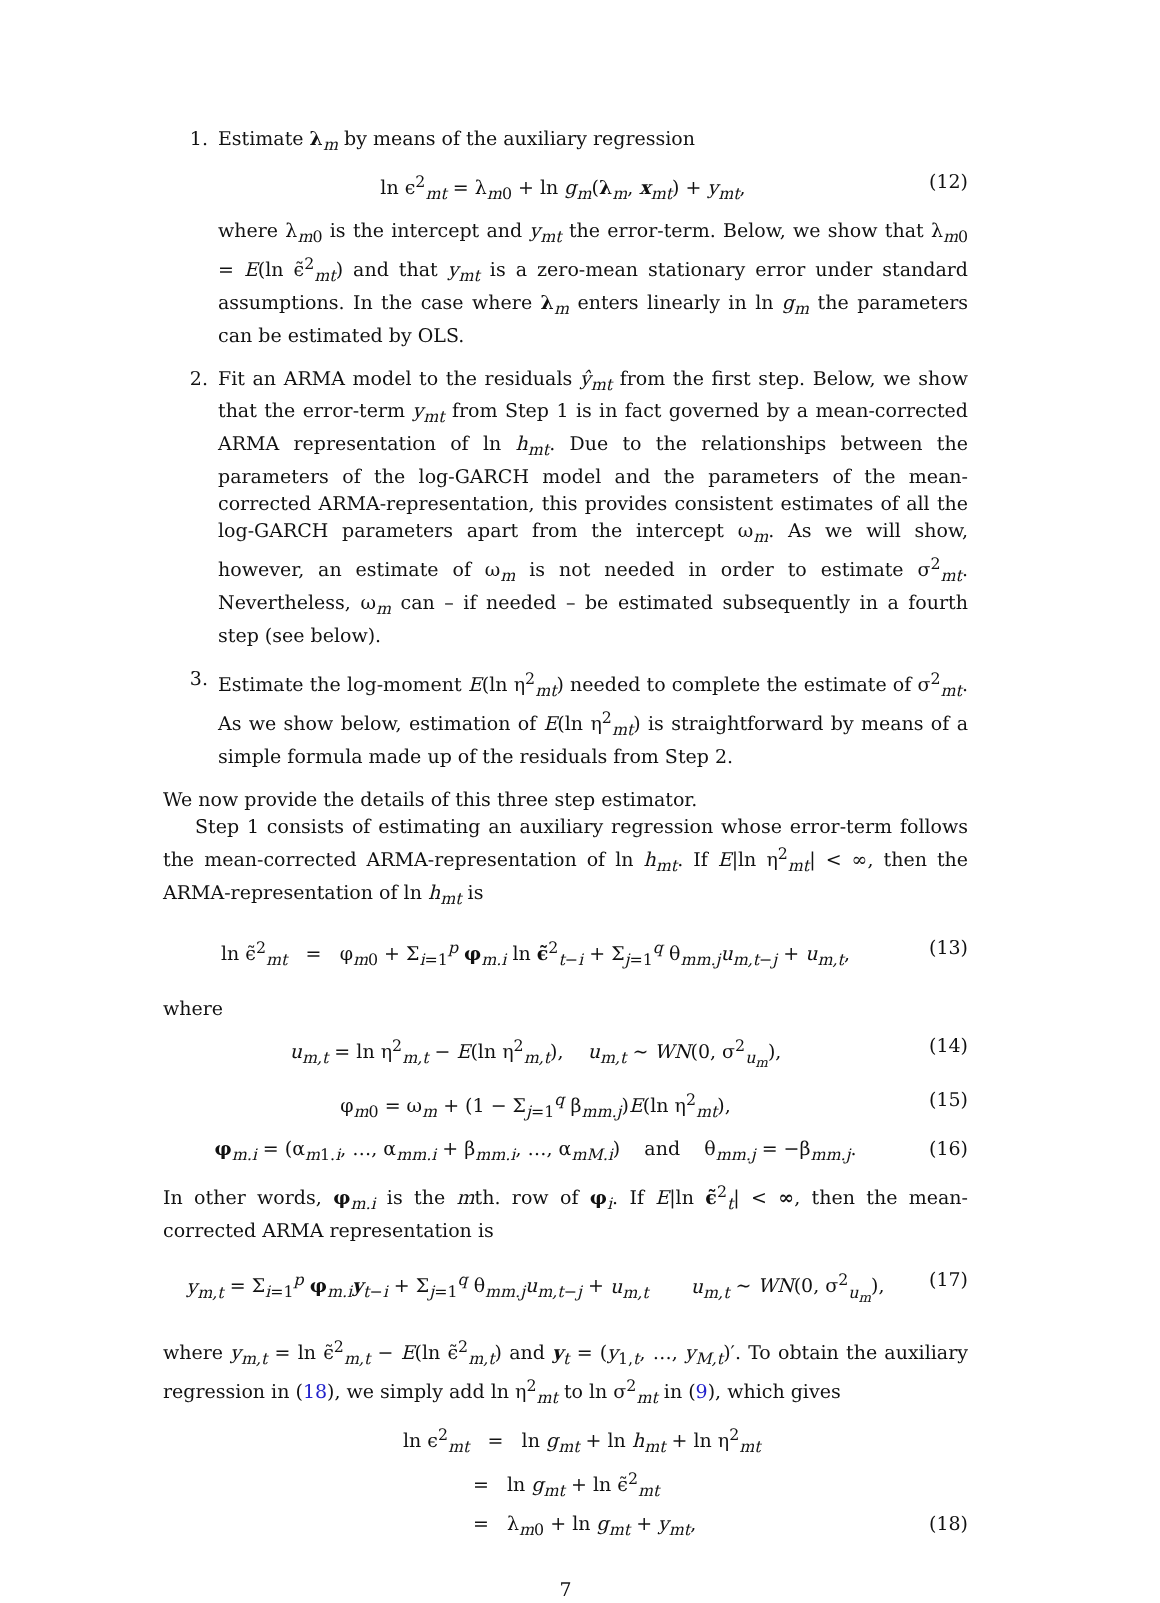1. Estimate λ<sub>m</sub> by means of the auxiliary regression
ln ϵ<sup>2</sup><sub>mt</sub> = λ<sub>m0</sub> + ln g<sub>m</sub>(λ<sub>m</sub>, x<sub>mt</sub>) + y<sub>mt</sub>,
(12)
where λ<sub>m0</sub> is the intercept and y<sub>mt</sub> the error-term. Below, we show that λ<sub>m0</sub> = E(ln ϵ̃<sup>2</sup><sub>mt</sub>) and that y<sub>mt</sub> is a zero-mean stationary error under standard assumptions. In the case where λ<sub>m</sub> enters linearly in ln g<sub>m</sub> the parameters can be estimated by OLS.
2. Fit an ARMA model to the residuals ŷ<sub>mt</sub> from the first step. Below, we show that the error-term y<sub>mt</sub> from Step 1 is in fact governed by a mean-corrected ARMA representation of ln h<sub>mt</sub>. Due to the relationships between the parameters of the log-GARCH model and the parameters of the mean-corrected ARMA-representation, this provides consistent estimates of all the log-GARCH parameters apart from the intercept ω<sub>m</sub>. As we will show, however, an estimate of ω<sub>m</sub> is not needed in order to estimate σ<sup>2</sup><sub>mt</sub>. Nevertheless, ω<sub>m</sub> can – if needed – be estimated subsequently in a fourth step (see below).
3. Estimate the log-moment E(ln η<sup>2</sup><sub>mt</sub>) needed to complete the estimate of σ<sup>2</sup><sub>mt</sub>. As we show below, estimation of E(ln η<sup>2</sup><sub>mt</sub>) is straightforward by means of a simple formula made up of the residuals from Step 2.
We now provide the details of this three step estimator.
Step 1 consists of estimating an auxiliary regression whose error-term follows the mean-corrected ARMA-representation of ln h<sub>mt</sub>. If E|ln η<sup>2</sup><sub>mt</sub>| < ∞, then the ARMA-representation of ln h<sub>mt</sub> is
ln ϵ̃<sup>2</sup><sub>mt</sub> = φ<sub>m0</sub> + Σ<sub>i=1</sub><sup>p</sup> φ<sub>m.i</sub> ln ϵ̃<sup>2</sup><sub>t−i</sub> + Σ<sub>j=1</sub><sup>q</sup> θ<sub>mm.j</sub>u<sub>m,t−j</sub> + u<sub>m,t</sub>,
(13)
where
u<sub>m,t</sub> = ln η<sup>2</sup><sub>m,t</sub> − E(ln η<sup>2</sup><sub>m,t</sub>), u<sub>m,t</sub> ∼ WN(0, σ<sup>2</sup><sub>u<sub>m</sub></sub>),
(14)
φ<sub>m0</sub> = ω<sub>m</sub> + (1 − Σ<sub>j=1</sub><sup>q</sup> β<sub>mm.j</sub>)E(ln η<sup>2</sup><sub>mt</sub>),
(15)
φ<sub>m.i</sub> = (α<sub>m1.i</sub>, …, α<sub>mm.i</sub> + β<sub>mm.i</sub>, …, α<sub>mM.i</sub>) and θ<sub>mm.j</sub> = −β<sub>mm.j</sub>.
(16)
In other words, φ<sub>m.i</sub> is the mth. row of φ<sub>i</sub>. If E|ln ϵ̃<sup>2</sup><sub>t</sub>| < ∞, then the mean-corrected ARMA representation is
y<sub>m,t</sub> = Σ<sub>i=1</sub><sup>p</sup> φ<sub>m.i</sub>y<sub>t−i</sub> + Σ<sub>j=1</sub><sup>q</sup> θ<sub>mm.j</sub>u<sub>m,t−j</sub> + u<sub>m,t</sub> u<sub>m,t</sub> ∼ WN(0, σ<sup>2</sup><sub>u<sub>m</sub></sub>),
(17)
where y<sub>m,t</sub> = ln ϵ̃<sup>2</sup><sub>m,t</sub> − E(ln ϵ̃<sup>2</sup><sub>m,t</sub>) and y<sub>t</sub> = (y<sub>1,t</sub>, …, y<sub>M,t</sub>)′. To obtain the auxiliary regression in (18), we simply add ln η<sup>2</sup><sub>mt</sub> to ln σ<sup>2</sup><sub>mt</sub> in (9), which gives
ln ϵ<sup>2</sup><sub>mt</sub> = ln g<sub>mt</sub> + ln h<sub>mt</sub> + ln η<sup>2</sup><sub>mt</sub>
= ln g<sub>mt</sub> + ln ϵ̃<sup>2</sup><sub>mt</sub>
= λ<sub>m0</sub> + ln g<sub>mt</sub> + y<sub>mt</sub>, (18)
7